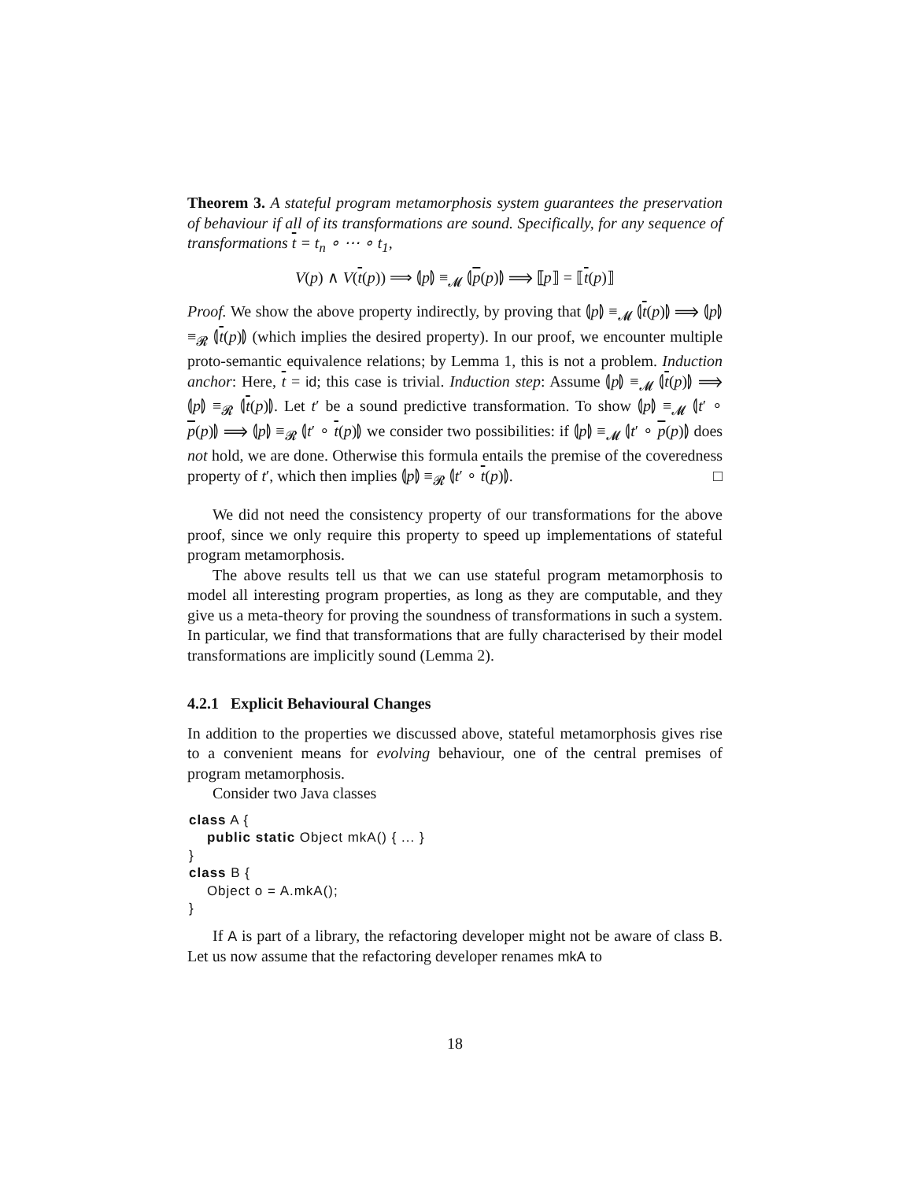Theorem 3. A stateful program metamorphosis system guarantees the preservation of behaviour if all of its transformations are sound. Specifically, for any sequence of transformations t = t<sub>n</sub> ∘ ⋯ ∘ t<sub>1</sub>,
V(p) ∧ V(t(p)) ⟹ ⦇p⦈ ≡<sub>𝓜</sub> ⦇p(p)⦈ ⟹ ⟦p⟧ = ⟦t(p)⟧
Proof. We show the above property indirectly, by proving that ⦇p⦈ ≡<sub>𝓜</sub> ⦇t(p)⦈ ⟹ ⦇p⦈ ≡<sub>𝓡</sub> ⦇t(p)⦈ (which implies the desired property). In our proof, we encounter multiple proto-semantic equivalence relations; by Lemma 1, this is not a problem. Induction anchor: Here, t = id; this case is trivial. Induction step: Assume ⦇p⦈ ≡<sub>𝓜</sub> ⦇t(p)⦈ ⟹ ⦇p⦈ ≡<sub>𝓡</sub> ⦇t(p)⦈. Let t′ be a sound predictive transformation. To show ⦇p⦈ ≡<sub>𝓜</sub> ⦇t′ ∘ p(p)⦈ ⟹ ⦇p⦈ ≡<sub>𝓡</sub> ⦇t′ ∘ t(p)⦈ we consider two possibilities: if ⦇p⦈ ≡<sub>𝓜</sub> ⦇t′ ∘ p(p)⦈ does not hold, we are done. Otherwise this formula entails the premise of the coveredness property of t′, which then implies ⦇p⦈ ≡<sub>𝓡</sub> ⦇t′ ∘ t(p)⦈. □
We did not need the consistency property of our transformations for the above proof, since we only require this property to speed up implementations of stateful program metamorphosis.
The above results tell us that we can use stateful program metamorphosis to model all interesting program properties, as long as they are computable, and they give us a meta-theory for proving the soundness of transformations in such a system. In particular, we find that transformations that are fully characterised by their model transformations are implicitly sound (Lemma 2).
4.2.1 Explicit Behavioural Changes
In addition to the properties we discussed above, stateful metamorphosis gives rise to a convenient means for evolving behaviour, one of the central premises of program metamorphosis.
Consider two Java classes
class A {
    public static Object mkA() { ... }
}
class B {
    Object o = A.mkA();
}
If A is part of a library, the refactoring developer might not be aware of class B. Let us now assume that the refactoring developer renames mkA to
18